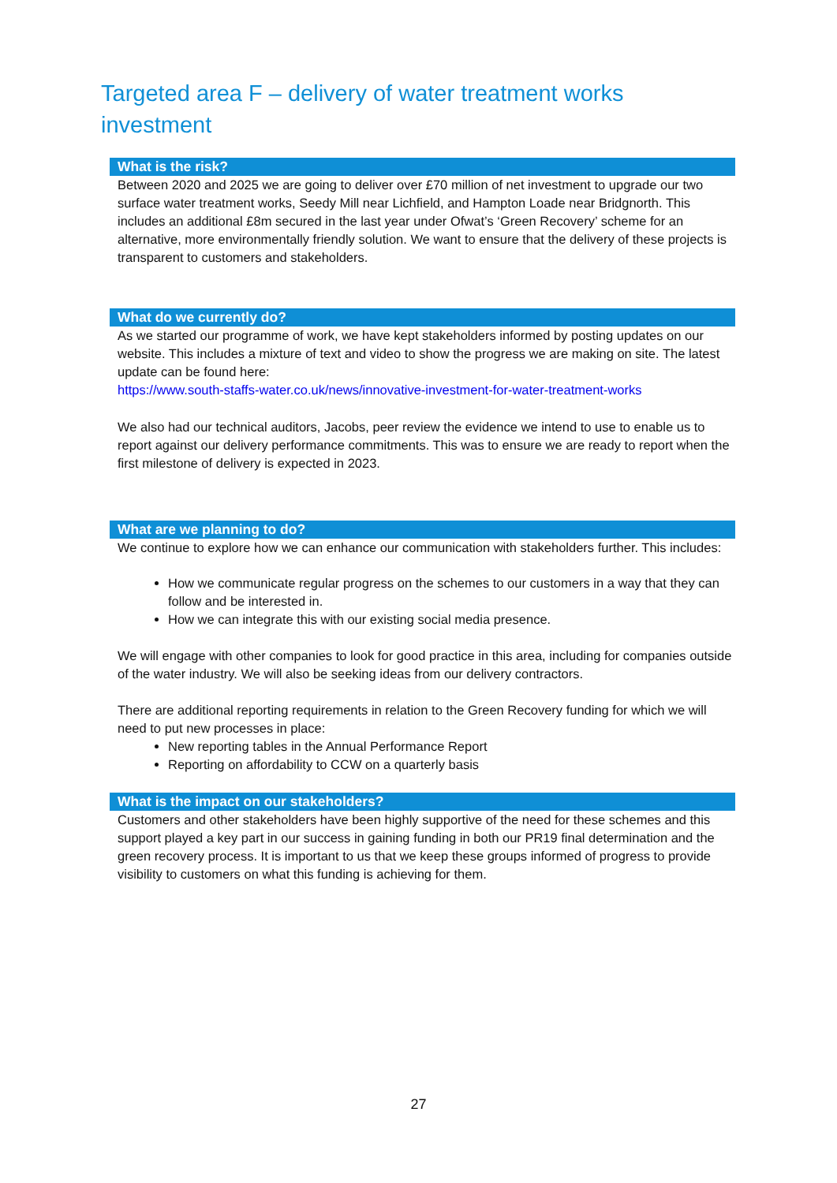Targeted area F – delivery of water treatment works investment
What is the risk?
Between 2020 and 2025 we are going to deliver over £70 million of net investment to upgrade our two surface water treatment works, Seedy Mill near Lichfield, and Hampton Loade near Bridgnorth. This includes an additional £8m secured in the last year under Ofwat’s ‘Green Recovery’ scheme for an alternative, more environmentally friendly solution. We want to ensure that the delivery of these projects is transparent to customers and stakeholders.
What do we currently do?
As we started our programme of work, we have kept stakeholders informed by posting updates on our website. This includes a mixture of text and video to show the progress we are making on site. The latest update can be found here:
https://www.south-staffs-water.co.uk/news/innovative-investment-for-water-treatment-works
We also had our technical auditors, Jacobs, peer review the evidence we intend to use to enable us to report against our delivery performance commitments. This was to ensure we are ready to report when the first milestone of delivery is expected in 2023.
What are we planning to do?
We continue to explore how we can enhance our communication with stakeholders further. This includes:
How we communicate regular progress on the schemes to our customers in a way that they can follow and be interested in.
How we can integrate this with our existing social media presence.
We will engage with other companies to look for good practice in this area, including for companies outside of the water industry. We will also be seeking ideas from our delivery contractors.
There are additional reporting requirements in relation to the Green Recovery funding for which we will need to put new processes in place:
New reporting tables in the Annual Performance Report
Reporting on affordability to CCW on a quarterly basis
What is the impact on our stakeholders?
Customers and other stakeholders have been highly supportive of the need for these schemes and this support played a key part in our success in gaining funding in both our PR19 final determination and the green recovery process. It is important to us that we keep these groups informed of progress to provide visibility to customers on what this funding is achieving for them.
27